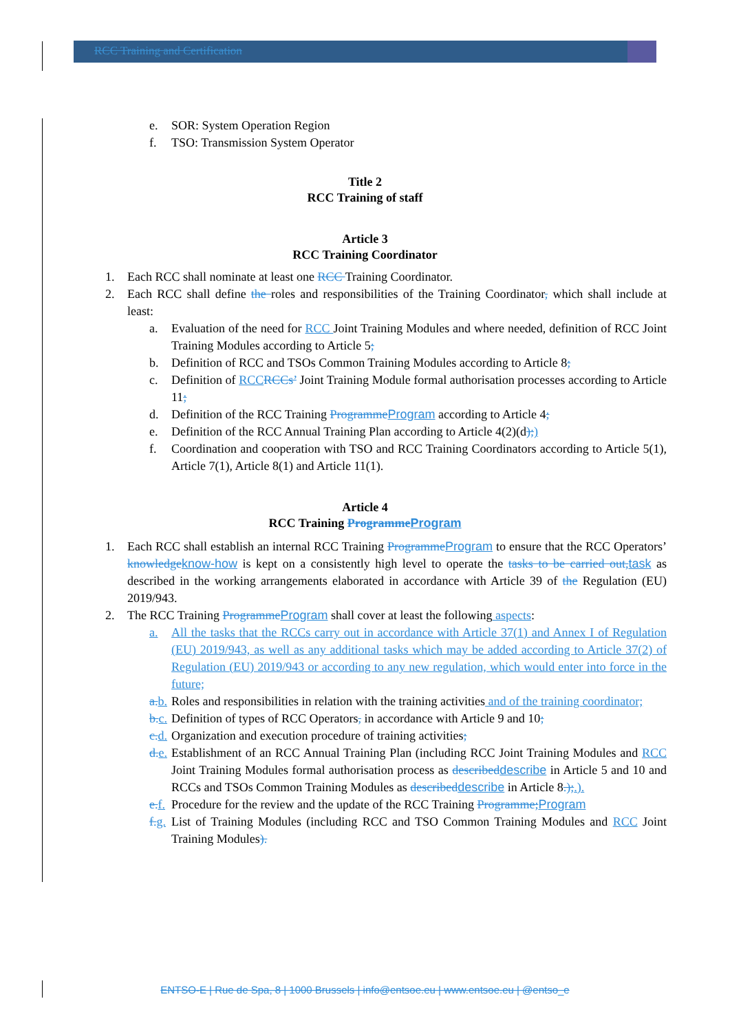RCC Training and Certification
e. SOR: System Operation Region
f. TSO: Transmission System Operator
Title 2
RCC Training of staff
Article 3
RCC Training Coordinator
1. Each RCC shall nominate at least one RCC Training Coordinator.
2. Each RCC shall define the roles and responsibilities of the Training Coordinator, which shall include at least:
a. Evaluation of the need for RCC Joint Training Modules and where needed, definition of RCC Joint Training Modules according to Article 5;
b. Definition of RCC and TSOs Common Training Modules according to Article 8;
c. Definition of RCC RCCs’ Joint Training Module formal authorisation processes according to Article 11;
d. Definition of the RCC Training Programme Program according to Article 4;
e. Definition of the RCC Annual Training Plan according to Article 4(2)(d);)
f. Coordination and cooperation with TSO and RCC Training Coordinators according to Article 5(1), Article 7(1), Article 8(1) and Article 11(1).
Article 4
RCC Training Programme Program
1. Each RCC shall establish an internal RCC Training Programme Program to ensure that the RCC Operators’ knowledge know-how is kept on a consistently high level to operate the tasks to be carried out, task as described in the working arrangements elaborated in accordance with Article 39 of the Regulation (EU) 2019/943.
2. The RCC Training Programme Program shall cover at least the following aspects:
a. All the tasks that the RCCs carry out in accordance with Article 37(1) and Annex I of Regulation (EU) 2019/943, as well as any additional tasks which may be added according to Article 37(2) of Regulation (EU) 2019/943 or according to any new regulation, which would enter into force in the future;
a. b. Roles and responsibilities in relation with the training activities and of the training coordinator;
b. c. Definition of types of RCC Operators, in accordance with Article 9 and 10;
c. d. Organization and execution procedure of training activities;
d. e. Establishment of an RCC Annual Training Plan (including RCC Joint Training Modules and RCC Joint Training Modules formal authorisation process as described describe in Article 5 and 10 and RCCs and TSOs Common Training Modules as described describe in Article 8.);.).
e. f. Procedure for the review and the update of the RCC Training Programme; Program
f. g. List of Training Modules (including RCC and TSO Common Training Modules and RCC Joint Training Modules).
ENTSO-E | Rue de Spa, 8 | 1000 Brussels | info@entsoe.eu | www.entsoe.eu | @entso_e